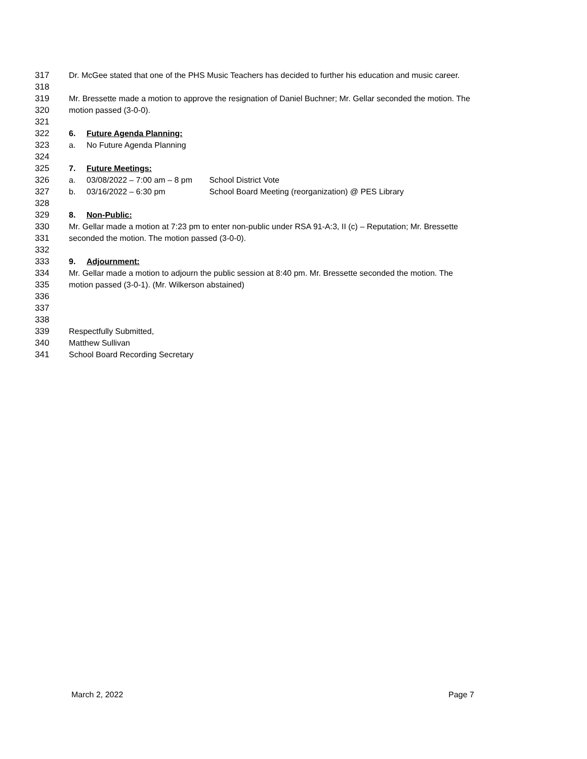317 Dr. McGee stated that one of the PHS Music Teachers has decided to further his education and music career.
318
319 Mr. Bressette made a motion to approve the resignation of Daniel Buchner; Mr. Gellar seconded the motion. The
320 motion passed (3-0-0).
321
322 6. Future Agenda Planning:
323 a. No Future Agenda Planning
324
325 7. Future Meetings:
326 a. 03/08/2022 – 7:00 am – 8 pm School District Vote
327 b. 03/16/2022 – 6:30 pm School Board Meeting (reorganization) @ PES Library
328
329 8. Non-Public:
330 Mr. Gellar made a motion at 7:23 pm to enter non-public under RSA 91-A:3, II (c) – Reputation; Mr. Bressette
331 seconded the motion. The motion passed (3-0-0).
332
333 9. Adjournment:
334 Mr. Gellar made a motion to adjourn the public session at 8:40 pm. Mr. Bressette seconded the motion. The
335 motion passed (3-0-1). (Mr. Wilkerson abstained)
336
337
338
339 Respectfully Submitted,
340 Matthew Sullivan
341 School Board Recording Secretary
March 2, 2022 Page 7